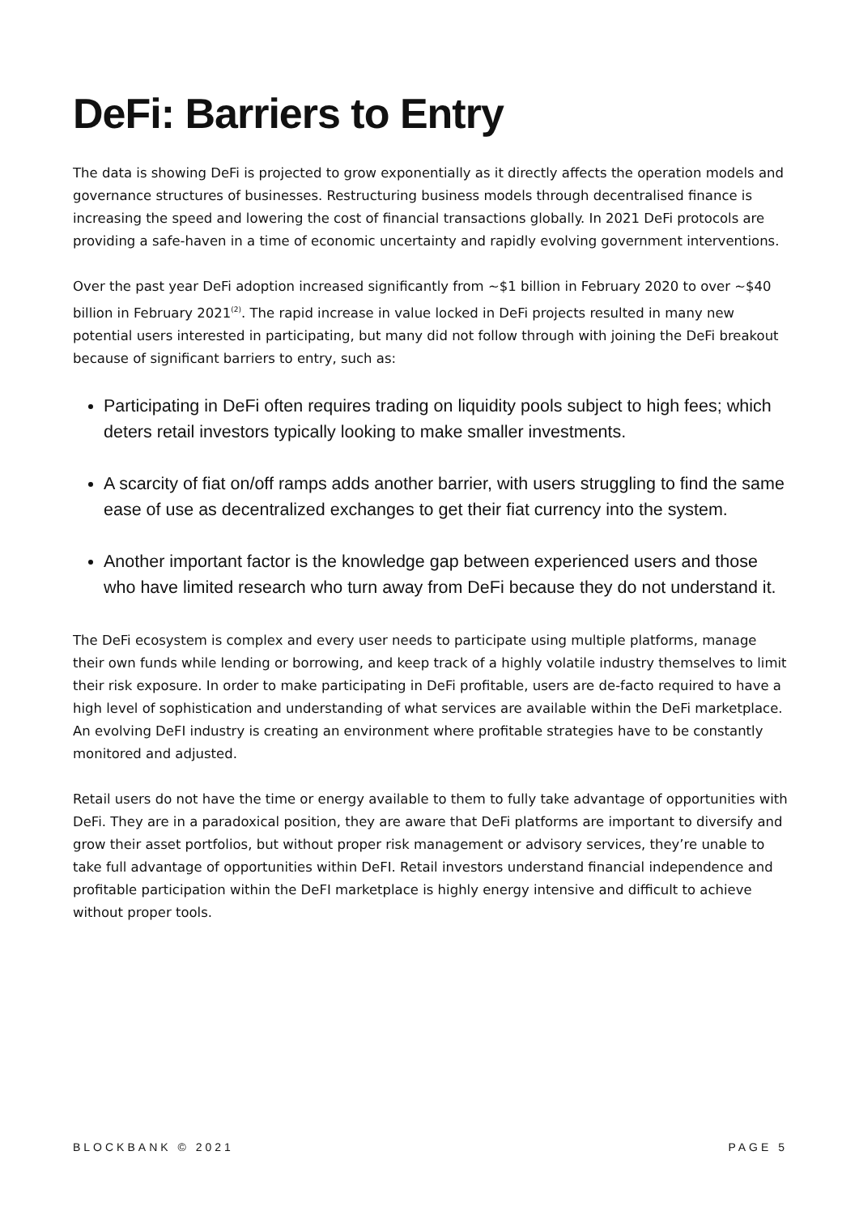DeFi: Barriers to Entry
The data is showing DeFi is projected to grow exponentially as it directly affects the operation models and governance structures of businesses. Restructuring business models through decentralised finance is increasing the speed and lowering the cost of financial transactions globally. In 2021 DeFi protocols are providing a safe-haven in a time of economic uncertainty and rapidly evolving government interventions.
Over the past year DeFi adoption increased significantly from ~$1 billion in February 2020 to over ~$40 billion in February 2021<sup>(2)</sup>. The rapid increase in value locked in DeFi projects resulted in many new potential users interested in participating, but many did not follow through with joining the DeFi breakout because of significant barriers to entry, such as:
Participating in DeFi often requires trading on liquidity pools subject to high fees; which deters retail investors typically looking to make smaller investments.
A scarcity of fiat on/off ramps adds another barrier, with users struggling to find the same ease of use as decentralized exchanges to get their fiat currency into the system.
Another important factor is the knowledge gap between experienced users and those who have limited research who turn away from DeFi because they do not understand it.
The DeFi ecosystem is complex and every user needs to participate using multiple platforms, manage their own funds while lending or borrowing, and keep track of a highly volatile industry themselves to limit their risk exposure. In order to make participating in DeFi profitable, users are de-facto required to have a high level of sophistication and understanding of what services are available within the DeFi marketplace. An evolving DeFI industry is creating an environment where profitable strategies have to be constantly monitored and adjusted.
Retail users do not have the time or energy available to them to fully take advantage of opportunities with DeFi. They are in a paradoxical position, they are aware that DeFi platforms are important to diversify and grow their asset portfolios, but without proper risk management or advisory services, they’re unable to take full advantage of opportunities within DeFI. Retail investors understand financial independence and profitable participation within the DeFI marketplace is highly energy intensive and difficult to achieve without proper tools.
BLOCKBANK © 2021 PAGE 5